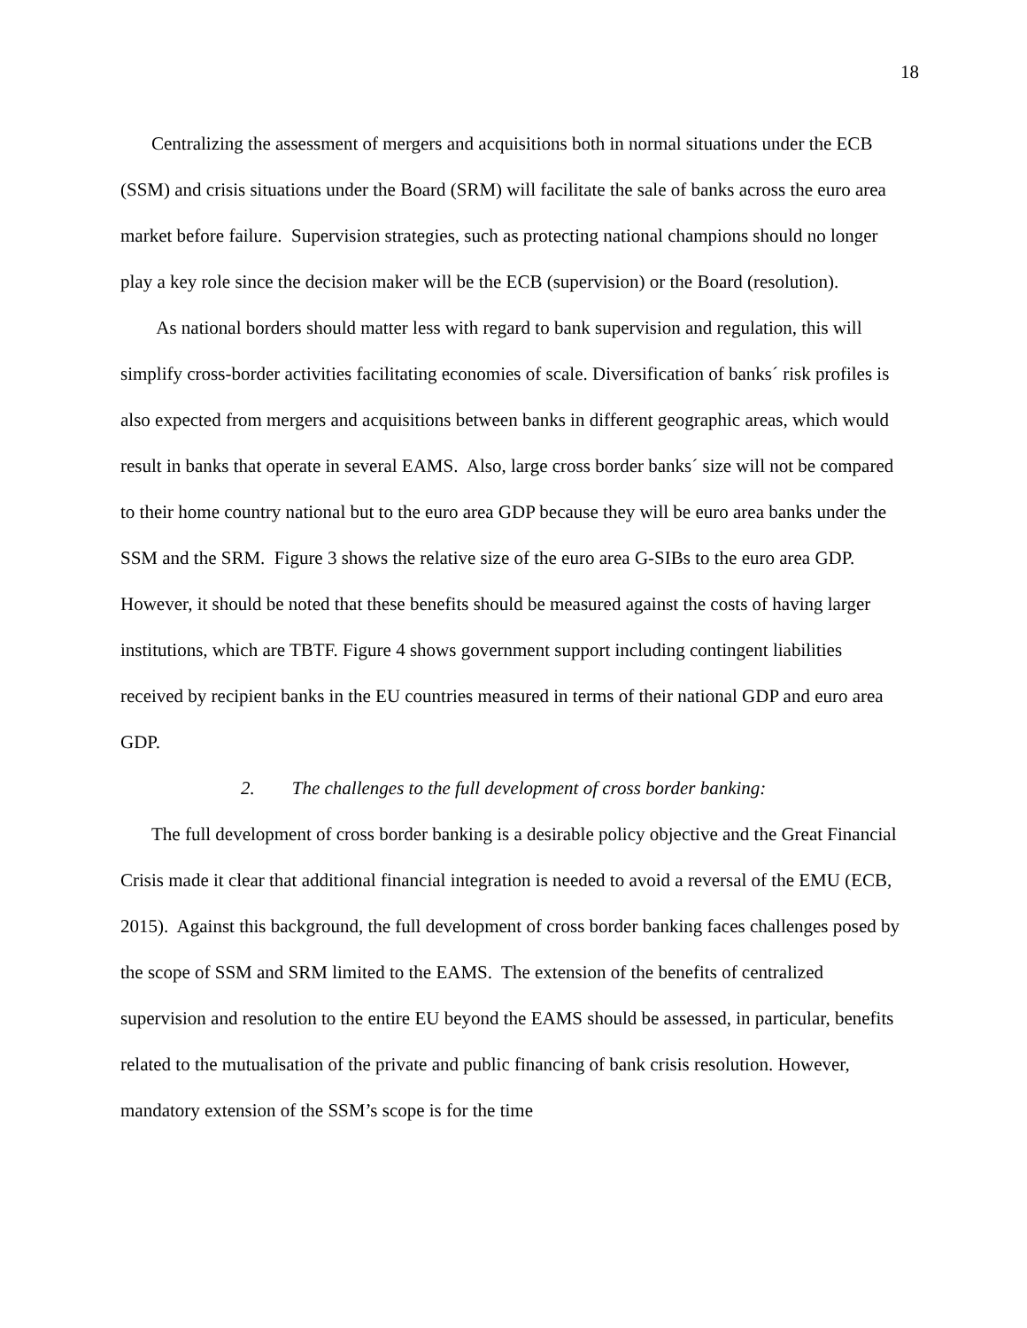18
Centralizing the assessment of mergers and acquisitions both in normal situations under the ECB (SSM) and crisis situations under the Board (SRM) will facilitate the sale of banks across the euro area market before failure. Supervision strategies, such as protecting national champions should no longer play a key role since the decision maker will be the ECB (supervision) or the Board (resolution).
As national borders should matter less with regard to bank supervision and regulation, this will simplify cross-border activities facilitating economies of scale. Diversification of banks´ risk profiles is also expected from mergers and acquisitions between banks in different geographic areas, which would result in banks that operate in several EAMS. Also, large cross border banks´ size will not be compared to their home country national but to the euro area GDP because they will be euro area banks under the SSM and the SRM. Figure 3 shows the relative size of the euro area G-SIBs to the euro area GDP. However, it should be noted that these benefits should be measured against the costs of having larger institutions, which are TBTF. Figure 4 shows government support including contingent liabilities received by recipient banks in the EU countries measured in terms of their national GDP and euro area GDP.
2. The challenges to the full development of cross border banking:
The full development of cross border banking is a desirable policy objective and the Great Financial Crisis made it clear that additional financial integration is needed to avoid a reversal of the EMU (ECB, 2015). Against this background, the full development of cross border banking faces challenges posed by the scope of SSM and SRM limited to the EAMS. The extension of the benefits of centralized supervision and resolution to the entire EU beyond the EAMS should be assessed, in particular, benefits related to the mutualisation of the private and public financing of bank crisis resolution. However, mandatory extension of the SSM’s scope is for the time